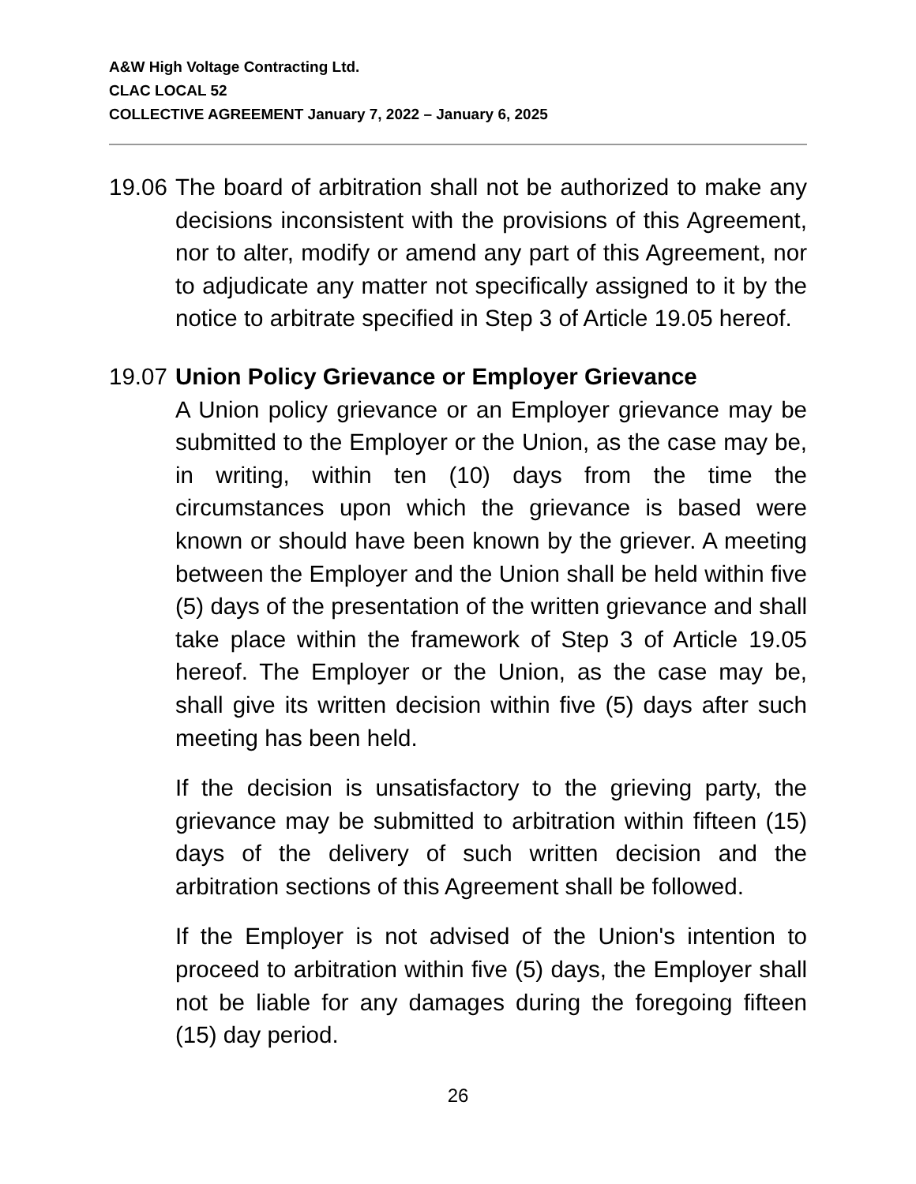A&W High Voltage Contracting Ltd.
CLAC LOCAL 52
COLLECTIVE AGREEMENT January 7, 2022 – January 6, 2025
19.06
The board of arbitration shall not be authorized to make any decisions inconsistent with the provisions of this Agreement, nor to alter, modify or amend any part of this Agreement, nor to adjudicate any matter not specifically assigned to it by the notice to arbitrate specified in Step 3 of Article 19.05 hereof.
19.07
Union Policy Grievance or Employer Grievance
A Union policy grievance or an Employer grievance may be submitted to the Employer or the Union, as the case may be, in writing, within ten (10) days from the time the circumstances upon which the grievance is based were known or should have been known by the griever. A meeting between the Employer and the Union shall be held within five (5) days of the presentation of the written grievance and shall take place within the framework of Step 3 of Article 19.05 hereof. The Employer or the Union, as the case may be, shall give its written decision within five (5) days after such meeting has been held.
If the decision is unsatisfactory to the grieving party, the grievance may be submitted to arbitration within fifteen (15) days of the delivery of such written decision and the arbitration sections of this Agreement shall be followed.
If the Employer is not advised of the Union's intention to proceed to arbitration within five (5) days, the Employer shall not be liable for any damages during the foregoing fifteen (15) day period.
26